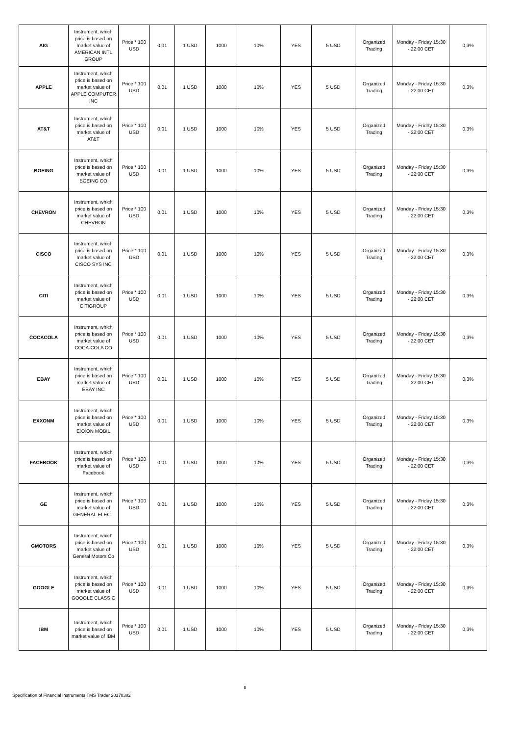| AIG | Instrument, which price is based on market value of AMERICAN INTL GROUP | Price * 100 USD | 0,01 | 1 USD | 1000 | 10% | YES | 5 USD | Organized Trading | Monday - Friday 15:30 - 22:00 CET | 0,3% |
| APPLE | Instrument, which price is based on market value of APPLE COMPUTER INC | Price * 100 USD | 0,01 | 1 USD | 1000 | 10% | YES | 5 USD | Organized Trading | Monday - Friday 15:30 - 22:00 CET | 0,3% |
| AT&T | Instrument, which price is based on market value of AT&T | Price * 100 USD | 0,01 | 1 USD | 1000 | 10% | YES | 5 USD | Organized Trading | Monday - Friday 15:30 - 22:00 CET | 0,3% |
| BOEING | Instrument, which price is based on market value of BOEING CO | Price * 100 USD | 0,01 | 1 USD | 1000 | 10% | YES | 5 USD | Organized Trading | Monday - Friday 15:30 - 22:00 CET | 0,3% |
| CHEVRON | Instrument, which price is based on market value of CHEVRON | Price * 100 USD | 0,01 | 1 USD | 1000 | 10% | YES | 5 USD | Organized Trading | Monday - Friday 15:30 - 22:00 CET | 0,3% |
| CISCO | Instrument, which price is based on market value of CISCO SYS INC | Price * 100 USD | 0,01 | 1 USD | 1000 | 10% | YES | 5 USD | Organized Trading | Monday - Friday 15:30 - 22:00 CET | 0,3% |
| CITI | Instrument, which price is based on market value of CITIGROUP | Price * 100 USD | 0,01 | 1 USD | 1000 | 10% | YES | 5 USD | Organized Trading | Monday - Friday 15:30 - 22:00 CET | 0,3% |
| COCACOLA | Instrument, which price is based on market value of COCA-COLA CO | Price * 100 USD | 0,01 | 1 USD | 1000 | 10% | YES | 5 USD | Organized Trading | Monday - Friday 15:30 - 22:00 CET | 0,3% |
| EBAY | Instrument, which price is based on market value of EBAY INC | Price * 100 USD | 0,01 | 1 USD | 1000 | 10% | YES | 5 USD | Organized Trading | Monday - Friday 15:30 - 22:00 CET | 0,3% |
| EXXONM | Instrument, which price is based on market value of EXXON MOBIL | Price * 100 USD | 0,01 | 1 USD | 1000 | 10% | YES | 5 USD | Organized Trading | Monday - Friday 15:30 - 22:00 CET | 0,3% |
| FACEBOOK | Instrument, which price is based on market value of Facebook | Price * 100 USD | 0,01 | 1 USD | 1000 | 10% | YES | 5 USD | Organized Trading | Monday - Friday 15:30 - 22:00 CET | 0,3% |
| GE | Instrument, which price is based on market value of GENERAL ELECT | Price * 100 USD | 0,01 | 1 USD | 1000 | 10% | YES | 5 USD | Organized Trading | Monday - Friday 15:30 - 22:00 CET | 0,3% |
| GMOTORS | Instrument, which price is based on market value of General Motors Co | Price * 100 USD | 0,01 | 1 USD | 1000 | 10% | YES | 5 USD | Organized Trading | Monday - Friday 15:30 - 22:00 CET | 0,3% |
| GOOGLE | Instrument, which price is based on market value of GOOGLE CLASS C | Price * 100 USD | 0,01 | 1 USD | 1000 | 10% | YES | 5 USD | Organized Trading | Monday - Friday 15:30 - 22:00 CET | 0,3% |
| IBM | Instrument, which price is based on market value of IBM | Price * 100 USD | 0,01 | 1 USD | 1000 | 10% | YES | 5 USD | Organized Trading | Monday - Friday 15:30 - 22:00 CET | 0,3% |
8
Specification of Financial Instruments TMS Trader 20170302